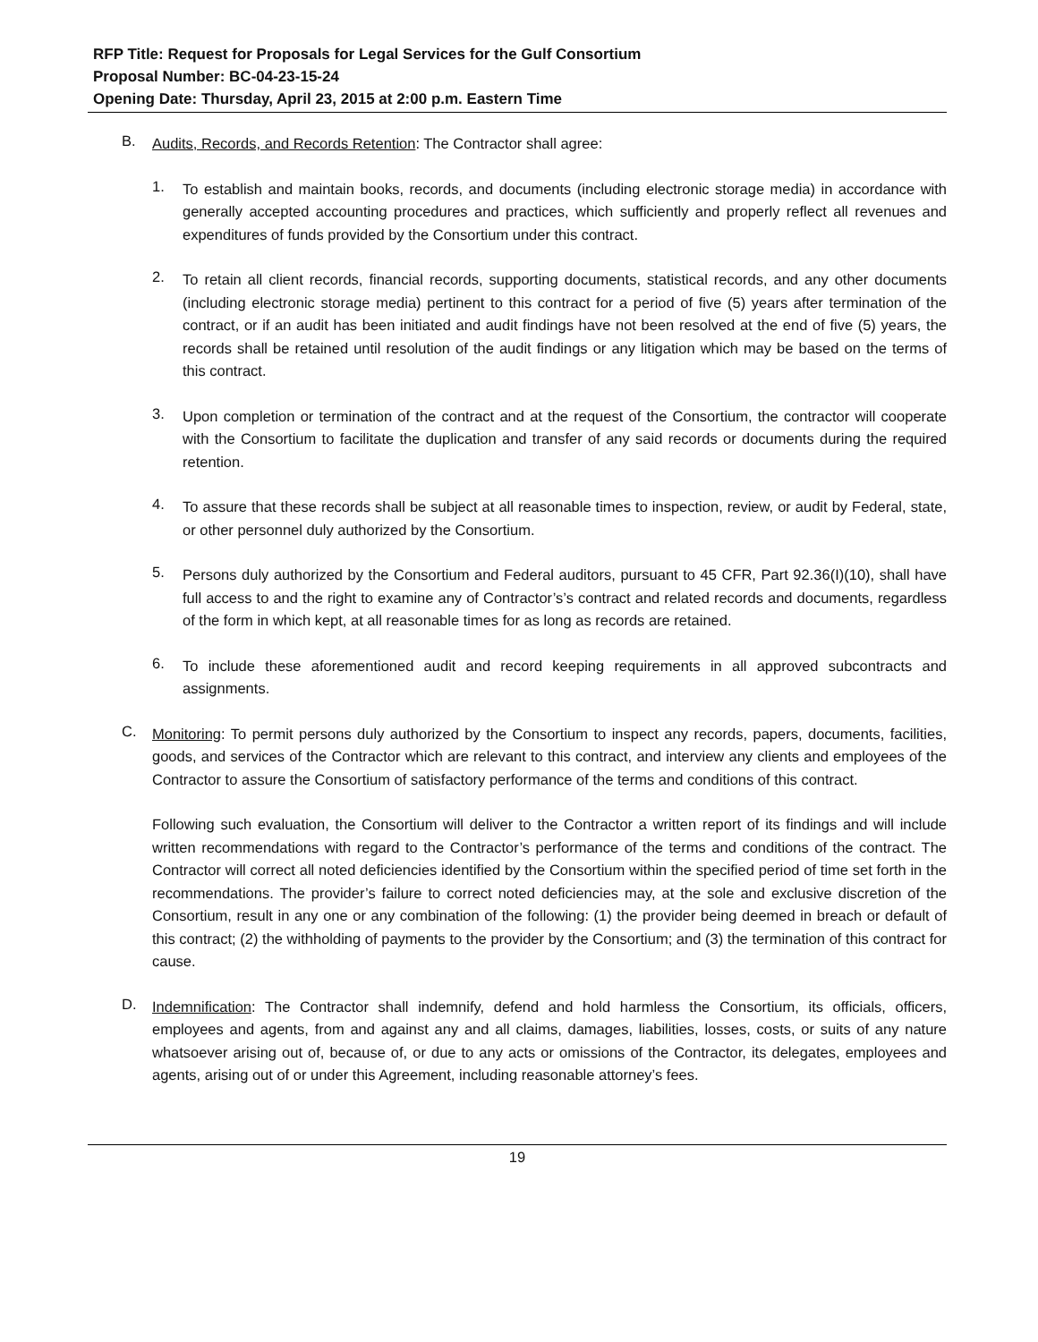RFP Title: Request for Proposals for Legal Services for the Gulf Consortium
Proposal Number: BC-04-23-15-24
Opening Date: Thursday, April 23, 2015 at 2:00 p.m. Eastern Time
B.
Audits, Records, and Records Retention: The Contractor shall agree:
1.
To establish and maintain books, records, and documents (including electronic storage media) in accordance with generally accepted accounting procedures and practices, which sufficiently and properly reflect all revenues and expenditures of funds provided by the Consortium under this contract.
2.
To retain all client records, financial records, supporting documents, statistical records, and any other documents (including electronic storage media) pertinent to this contract for a period of five (5) years after termination of the contract, or if an audit has been initiated and audit findings have not been resolved at the end of five (5) years, the records shall be retained until resolution of the audit findings or any litigation which may be based on the terms of this contract.
3.
Upon completion or termination of the contract and at the request of the Consortium, the contractor will cooperate with the Consortium to facilitate the duplication and transfer of any said records or documents during the required retention.
4.
To assure that these records shall be subject at all reasonable times to inspection, review, or audit by Federal, state, or other personnel duly authorized by the Consortium.
5.
Persons duly authorized by the Consortium and Federal auditors, pursuant to 45 CFR, Part 92.36(I)(10), shall have full access to and the right to examine any of Contractor’s’s contract and related records and documents, regardless of the form in which kept, at all reasonable times for as long as records are retained.
6.
To include these aforementioned audit and record keeping requirements in all approved subcontracts and assignments.
C.
Monitoring: To permit persons duly authorized by the Consortium to inspect any records, papers, documents, facilities, goods, and services of the Contractor which are relevant to this contract, and interview any clients and employees of the Contractor to assure the Consortium of satisfactory performance of the terms and conditions of this contract.
Following such evaluation, the Consortium will deliver to the Contractor a written report of its findings and will include written recommendations with regard to the Contractor’s performance of the terms and conditions of the contract. The Contractor will correct all noted deficiencies identified by the Consortium within the specified period of time set forth in the recommendations. The provider’s failure to correct noted deficiencies may, at the sole and exclusive discretion of the Consortium, result in any one or any combination of the following: (1) the provider being deemed in breach or default of this contract; (2) the withholding of payments to the provider by the Consortium; and (3) the termination of this contract for cause.
D.
Indemnification: The Contractor shall indemnify, defend and hold harmless the Consortium, its officials, officers, employees and agents, from and against any and all claims, damages, liabilities, losses, costs, or suits of any nature whatsoever arising out of, because of, or due to any acts or omissions of the Contractor, its delegates, employees and agents, arising out of or under this Agreement, including reasonable attorney’s fees.
19